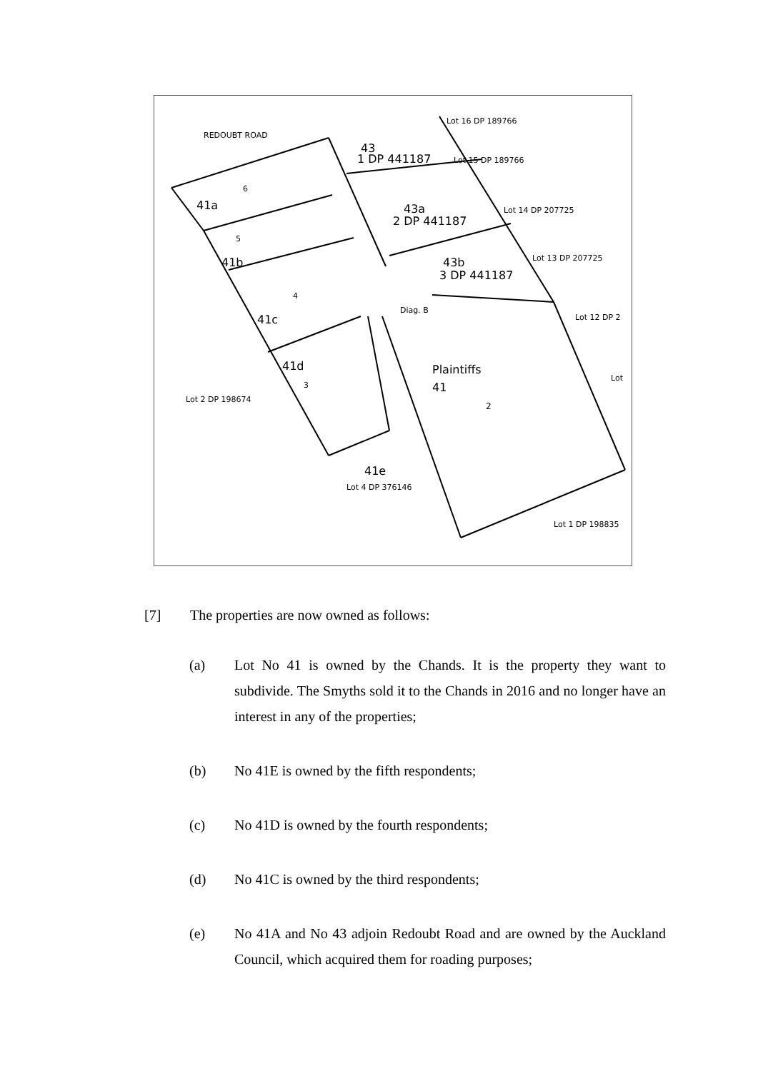REDOUBT ROAD
43
1 DP 441187
Lot 16 DP 189766
Lot 15 DP 189766
41a
6
43a
2 DP 441187
Lot 14 DP 207725
41b
5
43b
3 DP 441187
Lot 13 DP 207725
41c
4
Diag. B
Lot 12 DP 2
41d
3
Plaintiffs
41
2
Lot 2 DP 198674
41e
Lot 4 DP 376146
Lot 1 DP 198835
Lot
[7] The properties are now owned as follows:
(a) Lot No 41 is owned by the Chands. It is the property they want to subdivide. The Smyths sold it to the Chands in 2016 and no longer have an interest in any of the properties;
(b) No 41E is owned by the fifth respondents;
(c) No 41D is owned by the fourth respondents;
(d) No 41C is owned by the third respondents;
(e) No 41A and No 43 adjoin Redoubt Road and are owned by the Auckland Council, which acquired them for roading purposes;